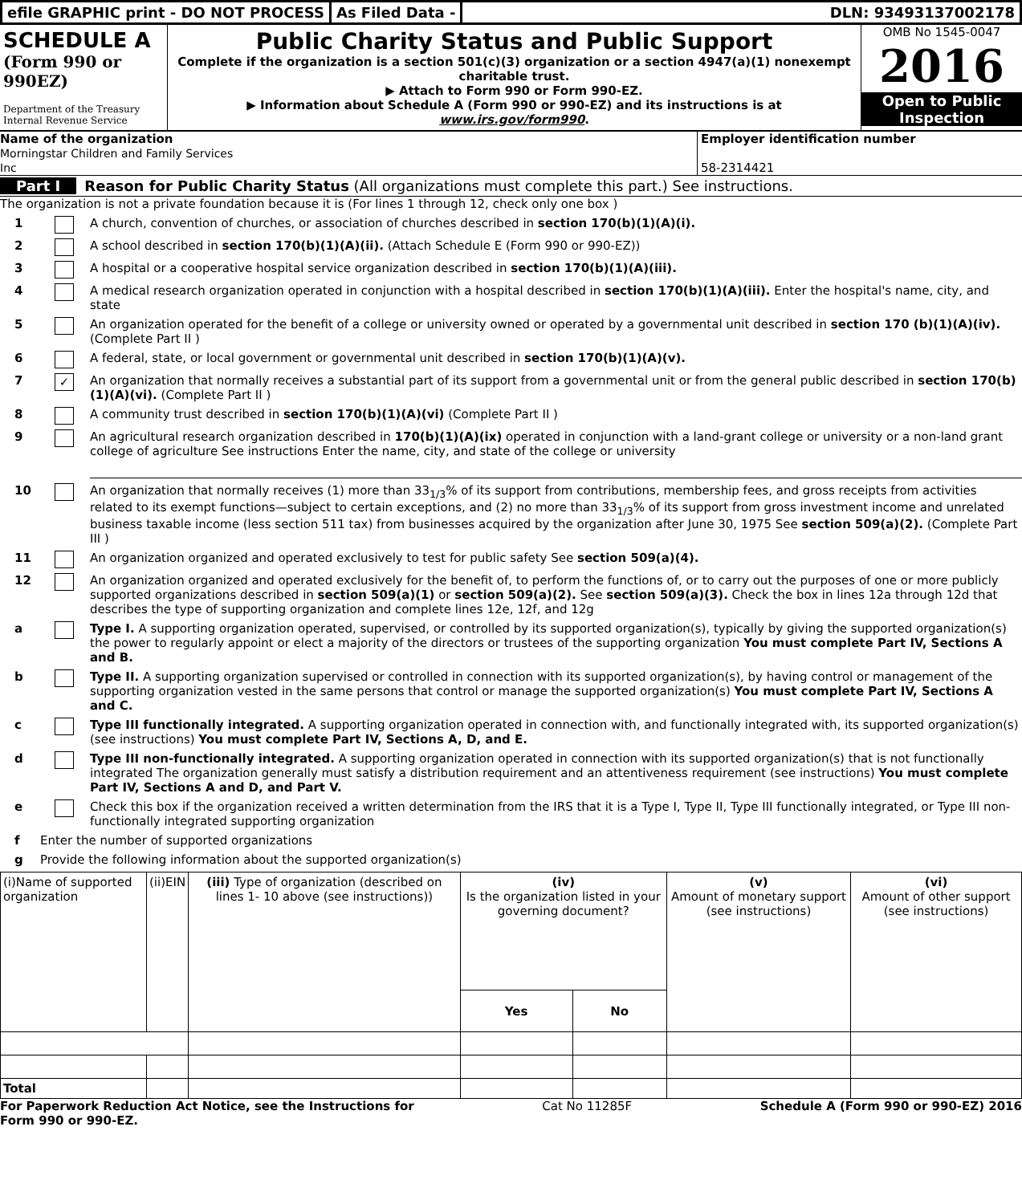efile GRAPHIC print - DO NOT PROCESS
As Filed Data - DLN: 93493137002178
SCHEDULE A
(Form 990 or 990EZ)
Department of the Treasury Internal Revenue Service
Public Charity Status and Public Support
Complete if the organization is a section 501(c)(3) organization or a section 4947(a)(1) nonexempt charitable trust.
▶ Attach to Form 990 or Form 990-EZ.
▶ Information about Schedule A (Form 990 or 990-EZ) and its instructions is at www.irs.gov/form990.
OMB No 1545-0047
2016
Open to Public Inspection
Name of the organization
Morningstar Children and Family Services
Inc
Employer identification number
58-2314421
Part I Reason for Public Charity Status (All organizations must complete this part.) See instructions.
The organization is not a private foundation because it is (For lines 1 through 12, check only one box )
1 A church, convention of churches, or association of churches described in section 170(b)(1)(A)(i).
2 A school described in section 170(b)(1)(A)(ii). (Attach Schedule E (Form 990 or 990-EZ))
3 A hospital or a cooperative hospital service organization described in section 170(b)(1)(A)(iii).
4 A medical research organization operated in conjunction with a hospital described in section 170(b)(1)(A)(iii). Enter the hospital's name, city, and state
5 An organization operated for the benefit of a college or university owned or operated by a governmental unit described in section 170 (b)(1)(A)(iv). (Complete Part II )
6 A federal, state, or local government or governmental unit described in section 170(b)(1)(A)(v).
7 ✓ An organization that normally receives a substantial part of its support from a governmental unit or from the general public described in section 170(b)(1)(A)(vi). (Complete Part II )
8 A community trust described in section 170(b)(1)(A)(vi) (Complete Part II )
9 An agricultural research organization described in 170(b)(1)(A)(ix) operated in conjunction with a land-grant college or university or a non-land grant college of agriculture See instructions Enter the name, city, and state of the college or university
10 An organization that normally receives (1) more than 33<sub>1/3</sub>% of its support from contributions, membership fees, and gross receipts from activities related to its exempt functions—subject to certain exceptions, and (2) no more than 33<sub>1/3</sub>% of its support from gross investment income and unrelated business taxable income (less section 511 tax) from businesses acquired by the organization after June 30, 1975 See section 509(a)(2). (Complete Part III )
11 An organization organized and operated exclusively to test for public safety See section 509(a)(4).
12 An organization organized and operated exclusively for the benefit of, to perform the functions of, or to carry out the purposes of one or more publicly supported organizations described in section 509(a)(1) or section 509(a)(2). See section 509(a)(3). Check the box in lines 12a through 12d that describes the type of supporting organization and complete lines 12e, 12f, and 12g
a Type I. A supporting organization operated, supervised, or controlled by its supported organization(s), typically by giving the supported organization(s) the power to regularly appoint or elect a majority of the directors or trustees of the supporting organization You must complete Part IV, Sections A and B.
b Type II. A supporting organization supervised or controlled in connection with its supported organization(s), by having control or management of the supporting organization vested in the same persons that control or manage the supported organization(s) You must complete Part IV, Sections A and C.
c Type III functionally integrated. A supporting organization operated in connection with, and functionally integrated with, its supported organization(s) (see instructions) You must complete Part IV, Sections A, D, and E.
d Type III non-functionally integrated. A supporting organization operated in connection with its supported organization(s) that is not functionally integrated The organization generally must satisfy a distribution requirement and an attentiveness requirement (see instructions) You must complete Part IV, Sections A and D, and Part V.
e Check this box if the organization received a written determination from the IRS that it is a Type I, Type II, Type III functionally integrated, or Type III non-functionally integrated supporting organization
f Enter the number of supported organizations
g Provide the following information about the supported organization(s)
| (i)Name of supported organization | (ii)EIN | (iii) Type of organization (described on lines 1- 10 above (see instructions)) | (iv) Is the organization listed in your governing document? | | (v) Amount of monetary support (see instructions) | (vi) Amount of other support (see instructions) |
| --- | --- | --- | --- | --- | --- | --- |
| | | | Yes | No | | |
| Total | | | | | | |
For Paperwork Reduction Act Notice, see the Instructions for
Form 990 or 990-EZ. Cat No 11285F Schedule A (Form 990 or 990-EZ) 2016